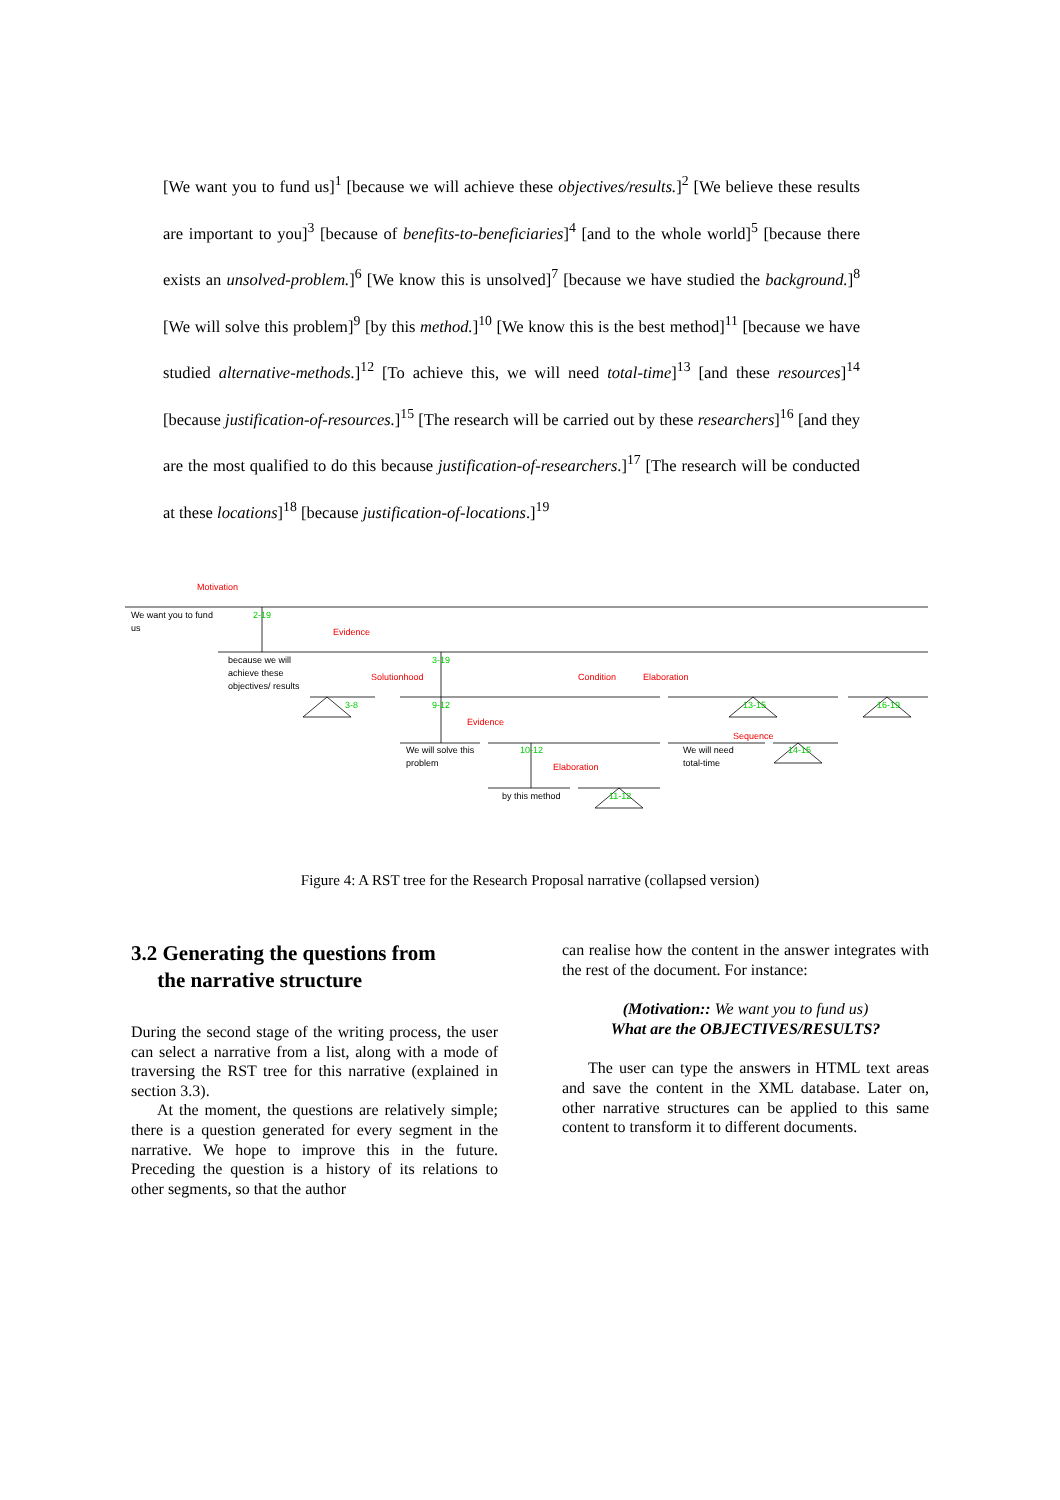[We want you to fund us]<sup>1</sup> [because we will achieve these objectives/results.]<sup>2</sup> [We believe these results are important to you]<sup>3</sup> [because of benefits-to-beneficiaries]<sup>4</sup> [and to the whole world]<sup>5</sup> [because there exists an unsolved-problem.]<sup>6</sup> [We know this is unsolved]<sup>7</sup> [because we have studied the background.]<sup>8</sup> [We will solve this problem]<sup>9</sup> [by this method.]<sup>10</sup> [We know this is the best method]<sup>11</sup> [because we have studied alternative-methods.]<sup>12</sup> [To achieve this, we will need total-time]<sup>13</sup> [and these resources]<sup>14</sup> [because justification-of-resources.]<sup>15</sup> [The research will be carried out by these researchers]<sup>16</sup> [and they are the most qualified to do this because justification-of-researchers.]<sup>17</sup> [The research will be conducted at these locations]<sup>18</sup> [because justification-of-locations.]<sup>19</sup>
We want you to fund
us
because we will
achieve these
objectives/ results
We will solve this
problem
We will need
total-time
by this method
2-19
3-19
3-8
9-12
13-15
16-19
10-12
14-15
11-12
Motivation
Evidence
Solutionhood
Condition
Elaboration
Evidence
Sequence
Elaboration
Figure 4: A RST tree for the Research Proposal narrative (collapsed version)
3.2 Generating the questions from
the narrative structure
During the second stage of the writing process, the user can select a narrative from a list, along with a mode of traversing the RST tree for this narrative (explained in section 3.3).
At the moment, the questions are relatively simple; there is a question generated for every segment in the narrative. We hope to improve this in the future. Preceding the question is a history of its relations to other segments, so that the author
can realise how the content in the answer integrates with the rest of the document. For instance:
(Motivation:: We want you to fund us)
What are the OBJECTIVES/RESULTS?
The user can type the answers in HTML text areas and save the content in the XML database. Later on, other narrative structures can be applied to this same content to transform it to different documents.